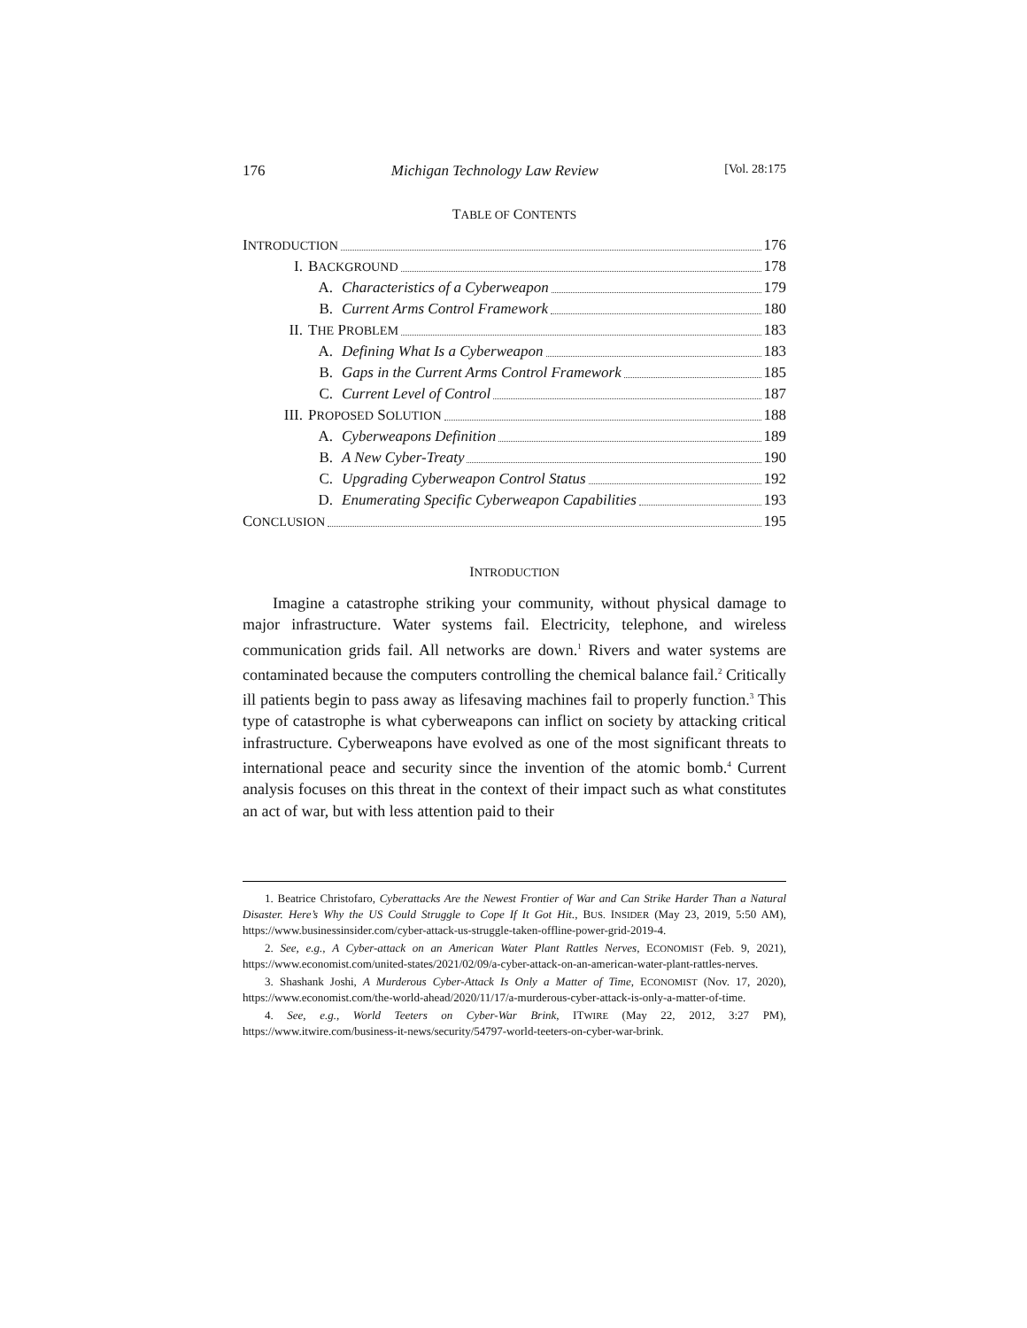176 Michigan Technology Law Review [Vol. 28:175
TABLE OF CONTENTS
INTRODUCTION 176
I. BACKGROUND 178
A. Characteristics of a Cyberweapon 179
B. Current Arms Control Framework 180
II. THE PROBLEM 183
A. Defining What Is a Cyberweapon 183
B. Gaps in the Current Arms Control Framework 185
C. Current Level of Control 187
III. PROPOSED SOLUTION 188
A. Cyberweapons Definition 189
B. A New Cyber-Treaty 190
C. Upgrading Cyberweapon Control Status 192
D. Enumerating Specific Cyberweapon Capabilities 193
CONCLUSION 195
INTRODUCTION
Imagine a catastrophe striking your community, without physical damage to major infrastructure. Water systems fail. Electricity, telephone, and wireless communication grids fail. All networks are down.<sup>1</sup> Rivers and water systems are contaminated because the computers controlling the chemical balance fail.<sup>2</sup> Critically ill patients begin to pass away as lifesaving machines fail to properly function.<sup>3</sup> This type of catastrophe is what cyberweapons can inflict on society by attacking critical infrastructure. Cyberweapons have evolved as one of the most significant threats to international peace and security since the invention of the atomic bomb.<sup>4</sup> Current analysis focuses on this threat in the context of their impact such as what constitutes an act of war, but with less attention paid to their
1. Beatrice Christofaro, Cyberattacks Are the Newest Frontier of War and Can Strike Harder Than a Natural Disaster. Here’s Why the US Could Struggle to Cope If It Got Hit., BUS. INSIDER (May 23, 2019, 5:50 AM), https://www.businessinsider.com/cyber-attack-us-struggle-taken-offline-power-grid-2019-4.
2. See, e.g., A Cyber-attack on an American Water Plant Rattles Nerves, ECONOMIST (Feb. 9, 2021), https://www.economist.com/united-states/2021/02/09/a-cyber-attack-on-an-american-water-plant-rattles-nerves.
3. Shashank Joshi, A Murderous Cyber-Attack Is Only a Matter of Time, ECONOMIST (Nov. 17, 2020), https://www.economist.com/the-world-ahead/2020/11/17/a-murderous-cyber-attack-is-only-a-matter-of-time.
4. See, e.g., World Teeters on Cyber-War Brink, ITWIRE (May 22, 2012, 3:27 PM), https://www.itwire.com/business-it-news/security/54797-world-teeters-on-cyber-war-brink.